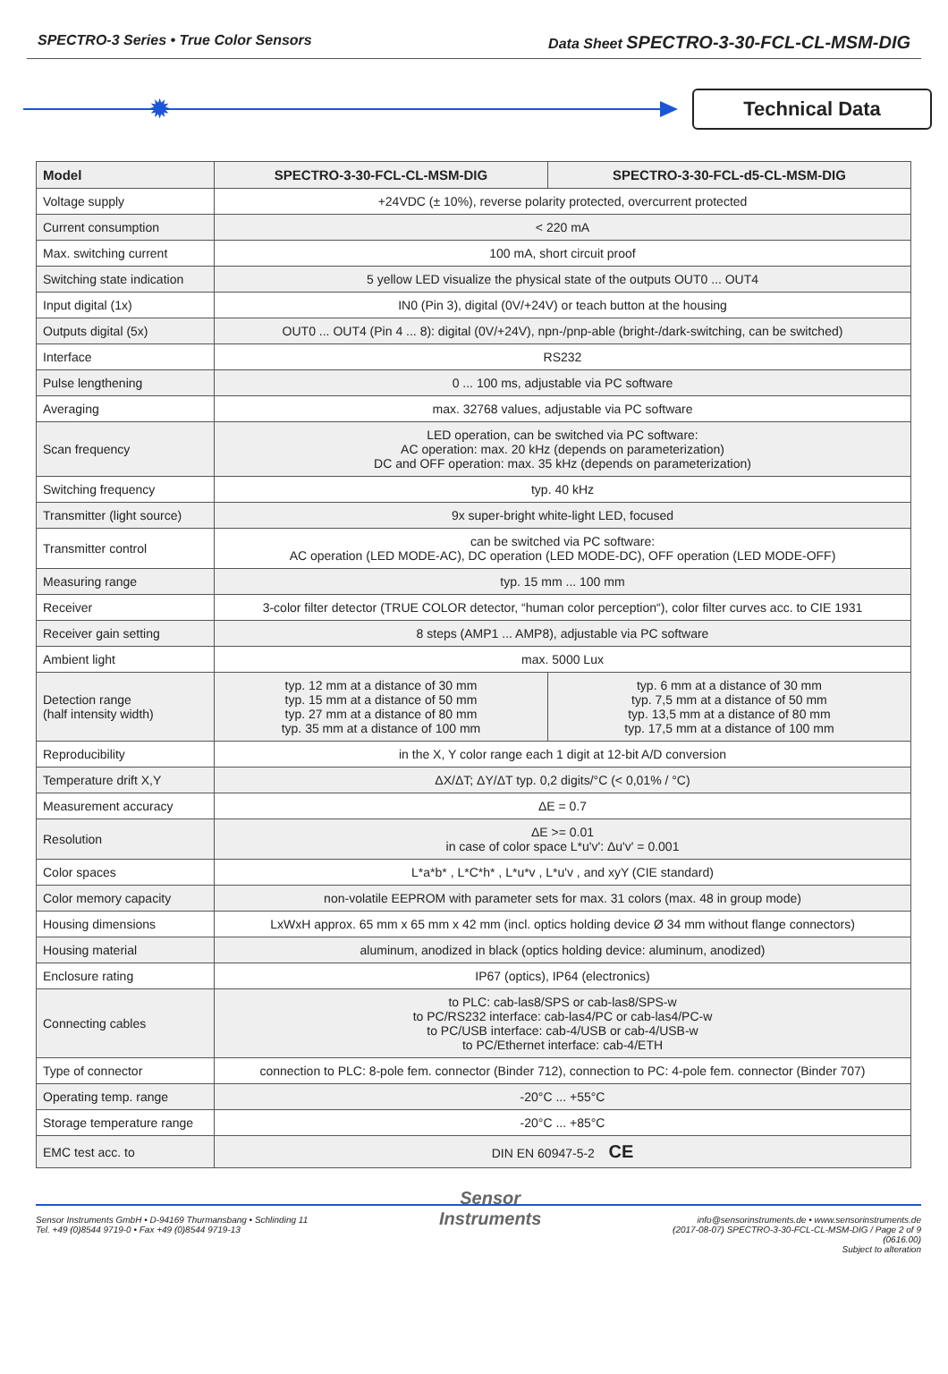SPECTRO-3 Series • True Color Sensors
Data Sheet SPECTRO-3-30-FCL-CL-MSM-DIG
✹
Technical Data
| Model | SPECTRO-3-30-FCL-CL-MSM-DIG | SPECTRO-3-30-FCL-d5-CL-MSM-DIG |
| --- | --- | --- |
| Voltage supply | +24VDC (± 10%), reverse polarity protected, overcurrent protected | |
| Current consumption | < 220 mA | |
| Max. switching current | 100 mA, short circuit proof | |
| Switching state indication | 5 yellow LED visualize the physical state of the outputs OUT0 ... OUT4 | |
| Input digital (1x) | IN0 (Pin 3), digital (0V/+24V) or teach button at the housing | |
| Outputs digital (5x) | OUT0 ... OUT4 (Pin 4 ... 8): digital (0V/+24V), npn-/pnp-able (bright-/dark-switching, can be switched) | |
| Interface | RS232 | |
| Pulse lengthening | 0 ... 100 ms, adjustable via PC software | |
| Averaging | max. 32768 values, adjustable via PC software | |
| Scan frequency | LED operation, can be switched via PC software: AC operation: max. 20 kHz (depends on parameterization) DC and OFF operation: max. 35 kHz (depends on parameterization) | |
| Switching frequency | typ. 40 kHz | |
| Transmitter (light source) | 9x super-bright white-light LED, focused | |
| Transmitter control | can be switched via PC software: AC operation (LED MODE-AC), DC operation (LED MODE-DC), OFF operation (LED MODE-OFF) | |
| Measuring range | typ. 15 mm ... 100 mm | |
| Receiver | 3-color filter detector (TRUE COLOR detector, “human color perception“), color filter curves acc. to CIE 1931 | |
| Receiver gain setting | 8 steps (AMP1 ... AMP8), adjustable via PC software | |
| Ambient light | max. 5000 Lux | |
| Detection range (half intensity width) | typ. 12 mm at a distance of 30 mm typ. 15 mm at a distance of 50 mm typ. 27 mm at a distance of 80 mm typ. 35 mm at a distance of 100 mm | typ. 6 mm at a distance of 30 mm typ. 7,5 mm at a distance of 50 mm typ. 13,5 mm at a distance of 80 mm typ. 17,5 mm at a distance of 100 mm |
| Reproducibility | in the X, Y color range each 1 digit at 12-bit A/D conversion | |
| Temperature drift X,Y | ΔX/ΔT; ΔY/ΔT typ. 0,2 digits/°C (< 0,01% / °C) | |
| Measurement accuracy | ΔE = 0.7 | |
| Resolution | ΔE >= 0.01 in case of color space L*u'v': Δu'v' = 0.001 | |
| Color spaces | L*a*b* , L*C*h* , L*u*v , L*u'v , and xyY (CIE standard) | |
| Color memory capacity | non-volatile EEPROM with parameter sets for max. 31 colors (max. 48 in group mode) | |
| Housing dimensions | LxWxH approx. 65 mm x 65 mm x 42 mm (incl. optics holding device Ø 34 mm without flange connectors) | |
| Housing material | aluminum, anodized in black (optics holding device: aluminum, anodized) | |
| Enclosure rating | IP67 (optics), IP64 (electronics) | |
| Connecting cables | to PLC: cab-las8/SPS or cab-las8/SPS-w to PC/RS232 interface: cab-las4/PC or cab-las4/PC-w to PC/USB interface: cab-4/USB or cab-4/USB-w to PC/Ethernet interface: cab-4/ETH | |
| Type of connector | connection to PLC: 8-pole fem. connector (Binder 712), connection to PC: 4-pole fem. connector (Binder 707) | |
| Operating temp. range | -20°C ... +55°C | |
| Storage temperature range | -20°C ... +85°C | |
| EMC test acc. to | DIN EN 60947-5-2 CE | |
Sensor Instruments GmbH • D-94169 Thurmansbang • Schlinding 11
Tel. +49 (0)8544 9719-0 • Fax +49 (0)8544 9719-13
Sensor
Instruments
info@sensorinstruments.de • www.sensorinstruments.de
(2017-08-07) SPECTRO-3-30-FCL-CL-MSM-DIG / Page 2 of 9
(0616.00)
Subject to alteration